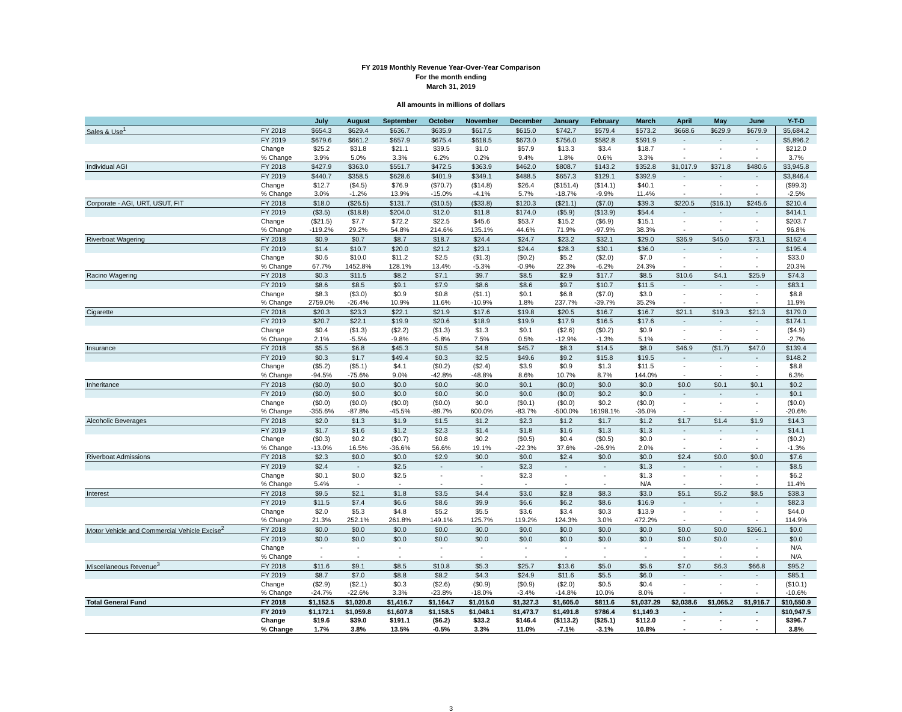FY 2019 Monthly Revenue Year-Over-Year Comparison
For the month ending
March 31, 2019
All amounts in millions of dollars
| | | July | August | September | October | November | December | January | February | March | April | May | June | Y-T-D |
| --- | --- | --- | --- | --- | --- | --- | --- | --- | --- | --- | --- | --- | --- | --- |
| Sales & Use<sup>1</sup> | FY 2018 | $654.3 | $629.4 | $636.7 | $635.9 | $617.5 | $615.0 | $742.7 | $579.4 | $573.2 | $668.6 | $629.9 | $679.9 | $5,684.2 |
| | FY 2019 | $679.6 | $661.2 | $657.9 | $675.4 | $618.5 | $673.0 | $756.0 | $582.8 | $591.9 | - | - | - | $5,896.2 |
| | Change | $25.2 | $31.8 | $21.1 | $39.5 | $1.0 | $57.9 | $13.3 | $3.4 | $18.7 | - | - | - | $212.0 |
| | % Change | 3.9% | 5.0% | 3.3% | 6.2% | 0.2% | 9.4% | 1.8% | 0.6% | 3.3% | - | - | - | 3.7% |
| Individual AGI | FY 2018 | $427.9 | $363.0 | $551.7 | $472.5 | $363.9 | $462.0 | $808.7 | $143.2 | $352.8 | $1,017.9 | $371.8 | $480.6 | $3,945.8 |
| | FY 2019 | $440.7 | $358.5 | $628.6 | $401.9 | $349.1 | $488.5 | $657.3 | $129.1 | $392.9 | - | - | - | $3,846.4 |
| | Change | $12.7 | ($4.5) | $76.9 | ($70.7) | ($14.8) | $26.4 | ($151.4) | ($14.1) | $40.1 | - | - | - | ($99.3) |
| | % Change | 3.0% | -1.2% | 13.9% | -15.0% | -4.1% | 5.7% | -18.7% | -9.9% | 11.4% | - | - | - | -2.5% |
| Corporate - AGI, URT, USUT, FIT | FY 2018 | $18.0 | ($26.5) | $131.7 | ($10.5) | ($33.8) | $120.3 | ($21.1) | ($7.0) | $39.3 | $220.5 | ($16.1) | $245.6 | $210.4 |
| | FY 2019 | ($3.5) | ($18.8) | $204.0 | $12.0 | $11.8 | $174.0 | ($5.9) | ($13.9) | $54.4 | - | - | - | $414.1 |
| | Change | ($21.5) | $7.7 | $72.2 | $22.5 | $45.6 | $53.7 | $15.2 | ($6.9) | $15.1 | - | - | - | $203.7 |
| | % Change | -119.2% | 29.2% | 54.8% | 214.6% | 135.1% | 44.6% | 71.9% | -97.9% | 38.3% | - | - | - | 96.8% |
| Riverboat Wagering | FY 2018 | $0.9 | $0.7 | $8.7 | $18.7 | $24.4 | $24.7 | $23.2 | $32.1 | $29.0 | $36.9 | $45.0 | $73.1 | $162.4 |
| | FY 2019 | $1.4 | $10.7 | $20.0 | $21.2 | $23.1 | $24.4 | $28.3 | $30.1 | $36.0 | - | - | - | $195.4 |
| | Change | $0.6 | $10.0 | $11.2 | $2.5 | ($1.3) | ($0.2) | $5.2 | ($2.0) | $7.0 | - | - | - | $33.0 |
| | % Change | 67.7% | 1452.8% | 128.1% | 13.4% | -5.3% | -0.9% | 22.3% | -6.2% | 24.3% | - | - | - | 20.3% |
| Racino Wagering | FY 2018 | $0.3 | $11.5 | $8.2 | $7.1 | $9.7 | $8.5 | $2.9 | $17.7 | $8.5 | $10.6 | $4.1 | $25.9 | $74.3 |
| | FY 2019 | $8.6 | $8.5 | $9.1 | $7.9 | $8.6 | $8.6 | $9.7 | $10.7 | $11.5 | - | - | - | $83.1 |
| | Change | $8.3 | ($3.0) | $0.9 | $0.8 | ($1.1) | $0.1 | $6.8 | ($7.0) | $3.0 | - | - | - | $8.8 |
| | % Change | 2759.0% | -26.4% | 10.9% | 11.6% | -10.9% | 1.8% | 237.7% | -39.7% | 35.2% | - | - | - | 11.9% |
| Cigarette | FY 2018 | $20.3 | $23.3 | $22.1 | $21.9 | $17.6 | $19.8 | $20.5 | $16.7 | $16.7 | $21.1 | $19.3 | $21.3 | $179.0 |
| | FY 2019 | $20.7 | $22.1 | $19.9 | $20.6 | $18.9 | $19.9 | $17.9 | $16.5 | $17.6 | - | - | - | $174.1 |
| | Change | $0.4 | ($1.3) | ($2.2) | ($1.3) | $1.3 | $0.1 | ($2.6) | ($0.2) | $0.9 | - | - | - | ($4.9) |
| | % Change | 2.1% | -5.5% | -9.8% | -5.8% | 7.5% | 0.5% | -12.9% | -1.3% | 5.1% | - | - | - | -2.7% |
| Insurance | FY 2018 | $5.5 | $6.8 | $45.3 | $0.5 | $4.8 | $45.7 | $8.3 | $14.5 | $8.0 | $46.9 | ($1.7) | $47.0 | $139.4 |
| | FY 2019 | $0.3 | $1.7 | $49.4 | $0.3 | $2.5 | $49.6 | $9.2 | $15.8 | $19.5 | - | - | - | $148.2 |
| | Change | ($5.2) | ($5.1) | $4.1 | ($0.2) | ($2.4) | $3.9 | $0.9 | $1.3 | $11.5 | - | - | - | $8.8 |
| | % Change | -94.5% | -75.6% | 9.0% | -42.8% | -48.8% | 8.6% | 10.7% | 8.7% | 144.0% | - | - | - | 6.3% |
| Inheritance | FY 2018 | ($0.0) | $0.0 | $0.0 | $0.0 | $0.0 | $0.1 | ($0.0) | $0.0 | $0.0 | $0.0 | $0.1 | $0.1 | $0.2 |
| | FY 2019 | ($0.0) | $0.0 | $0.0 | $0.0 | $0.0 | $0.0 | ($0.0) | $0.2 | $0.0 | - | - | - | $0.1 |
| | Change | ($0.0) | ($0.0) | ($0.0) | ($0.0) | $0.0 | ($0.1) | ($0.0) | $0.2 | ($0.0) | - | - | - | ($0.0) |
| | % Change | -355.6% | -87.8% | -45.5% | -89.7% | 600.0% | -83.7% | -500.0% | 16198.1% | -36.0% | - | - | - | -20.6% |
| Alcoholic Beverages | FY 2018 | $2.0 | $1.3 | $1.9 | $1.5 | $1.2 | $2.3 | $1.2 | $1.7 | $1.2 | $1.7 | $1.4 | $1.9 | $14.3 |
| | FY 2019 | $1.7 | $1.6 | $1.2 | $2.3 | $1.4 | $1.8 | $1.6 | $1.3 | $1.3 | - | - | - | $14.1 |
| | Change | ($0.3) | $0.2 | ($0.7) | $0.8 | $0.2 | ($0.5) | $0.4 | ($0.5) | $0.0 | - | - | - | ($0.2) |
| | % Change | -13.0% | 16.5% | -36.6% | 56.6% | 19.1% | -22.3% | 37.6% | -26.9% | 2.0% | - | - | - | -1.3% |
| Riverboat Admissions | FY 2018 | $2.3 | $0.0 | $0.0 | $2.9 | $0.0 | $0.0 | $2.4 | $0.0 | $0.0 | $2.4 | $0.0 | $0.0 | $7.6 |
| | FY 2019 | $2.4 | - | $2.5 | - | - | $2.3 | - | - | $1.3 | - | - | - | $8.5 |
| | Change | $0.1 | $0.0 | $2.5 | - | - | $2.3 | - | - | $1.3 | - | - | - | $6.2 |
| | % Change | 5.4% | - | - | - | - | - | - | - | N/A | - | - | - | 11.4% |
| Interest | FY 2018 | $9.5 | $2.1 | $1.8 | $3.5 | $4.4 | $3.0 | $2.8 | $8.3 | $3.0 | $5.1 | $5.2 | $8.5 | $38.3 |
| | FY 2019 | $11.5 | $7.4 | $6.6 | $8.6 | $9.9 | $6.6 | $6.2 | $8.6 | $16.9 | - | - | - | $82.3 |
| | Change | $2.0 | $5.3 | $4.8 | $5.2 | $5.5 | $3.6 | $3.4 | $0.3 | $13.9 | - | - | - | $44.0 |
| | % Change | 21.3% | 252.1% | 261.8% | 149.1% | 125.7% | 119.2% | 124.3% | 3.0% | 472.2% | - | - | - | 114.9% |
| Motor Vehicle and Commercial Vehicle Excise<sup>2</sup> | FY 2018 | $0.0 | $0.0 | $0.0 | $0.0 | $0.0 | $0.0 | $0.0 | $0.0 | $0.0 | $0.0 | $0.0 | $266.1 | $0.0 |
| | FY 2019 | $0.0 | $0.0 | $0.0 | $0.0 | $0.0 | $0.0 | $0.0 | $0.0 | $0.0 | $0.0 | $0.0 | - | $0.0 |
| | Change | - | - | - | - | - | - | - | - | - | - | - | - | N/A |
| | % Change | - | - | - | - | - | - | - | - | - | - | - | - | N/A |
| Miscellaneous Revenue<sup>3</sup> | FY 2018 | $11.6 | $9.1 | $8.5 | $10.8 | $5.3 | $25.7 | $13.6 | $5.0 | $5.6 | $7.0 | $6.3 | $66.8 | $95.2 |
| | FY 2019 | $8.7 | $7.0 | $8.8 | $8.2 | $4.3 | $24.9 | $11.6 | $5.5 | $6.0 | - | - | - | $85.1 |
| | Change | ($2.9) | ($2.1) | $0.3 | ($2.6) | ($0.9) | ($0.9) | ($2.0) | $0.5 | $0.4 | - | - | - | ($10.1) |
| | % Change | -24.7% | -22.6% | 3.3% | -23.8% | -18.0% | -3.4% | -14.8% | 10.0% | 8.0% | - | - | - | -10.6% |
| Total General Fund | FY 2018 | $1,152.5 | $1,020.8 | $1,416.7 | $1,164.7 | $1,015.0 | $1,327.3 | $1,605.0 | $811.6 | $1,037.29 | $2,038.6 | $1,065.2 | $1,916.7 | $10,550.9 |
| | FY 2019 | $1,172.1 | $1,059.8 | $1,607.8 | $1,158.5 | $1,048.1 | $1,473.7 | $1,491.8 | $786.4 | $1,149.3 | - | - | - | $10,947.5 |
| | Change | $19.6 | $39.0 | $191.1 | ($6.2) | $33.2 | $146.4 | ($113.2) | ($25.1) | $112.0 | - | - | - | $396.7 |
| | % Change | 1.7% | 3.8% | 13.5% | -0.5% | 3.3% | 11.0% | -7.1% | -3.1% | 10.8% | - | - | - | 3.8% |
3